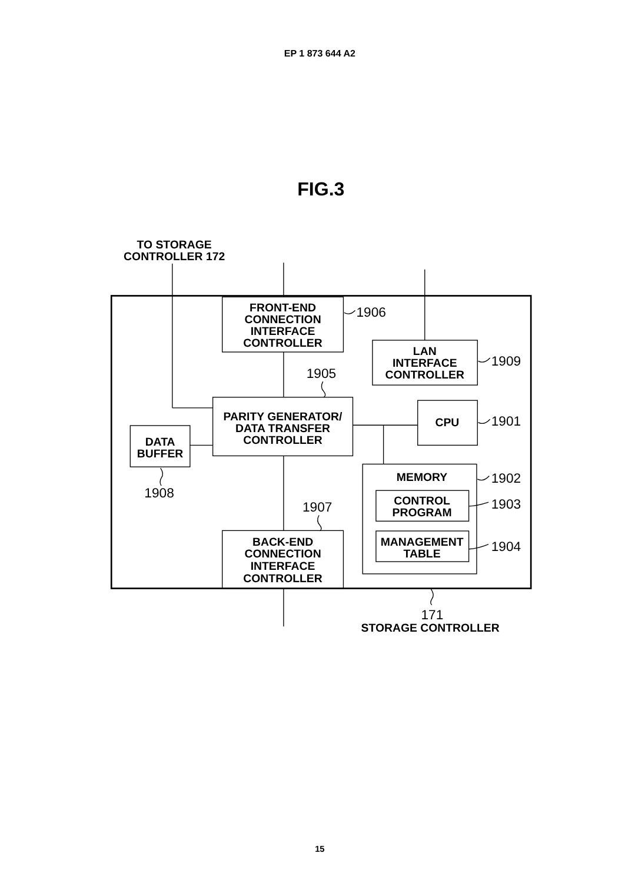EP 1 873 644 A2
FIG.3
TO STORAGE
CONTROLLER 172
FRONT-END
CONNECTION
INTERFACE
CONTROLLER
1906
LAN
INTERFACE
CONTROLLER
1909
1905
PARITY GENERATOR/
DATA TRANSFER
CONTROLLER
CPU
1901
DATA
BUFFER
1908
MEMORY
1902
CONTROL
PROGRAM
1903
1907
MANAGEMENT
TABLE
1904
BACK-END
CONNECTION
INTERFACE
CONTROLLER
171
STORAGE CONTROLLER
15